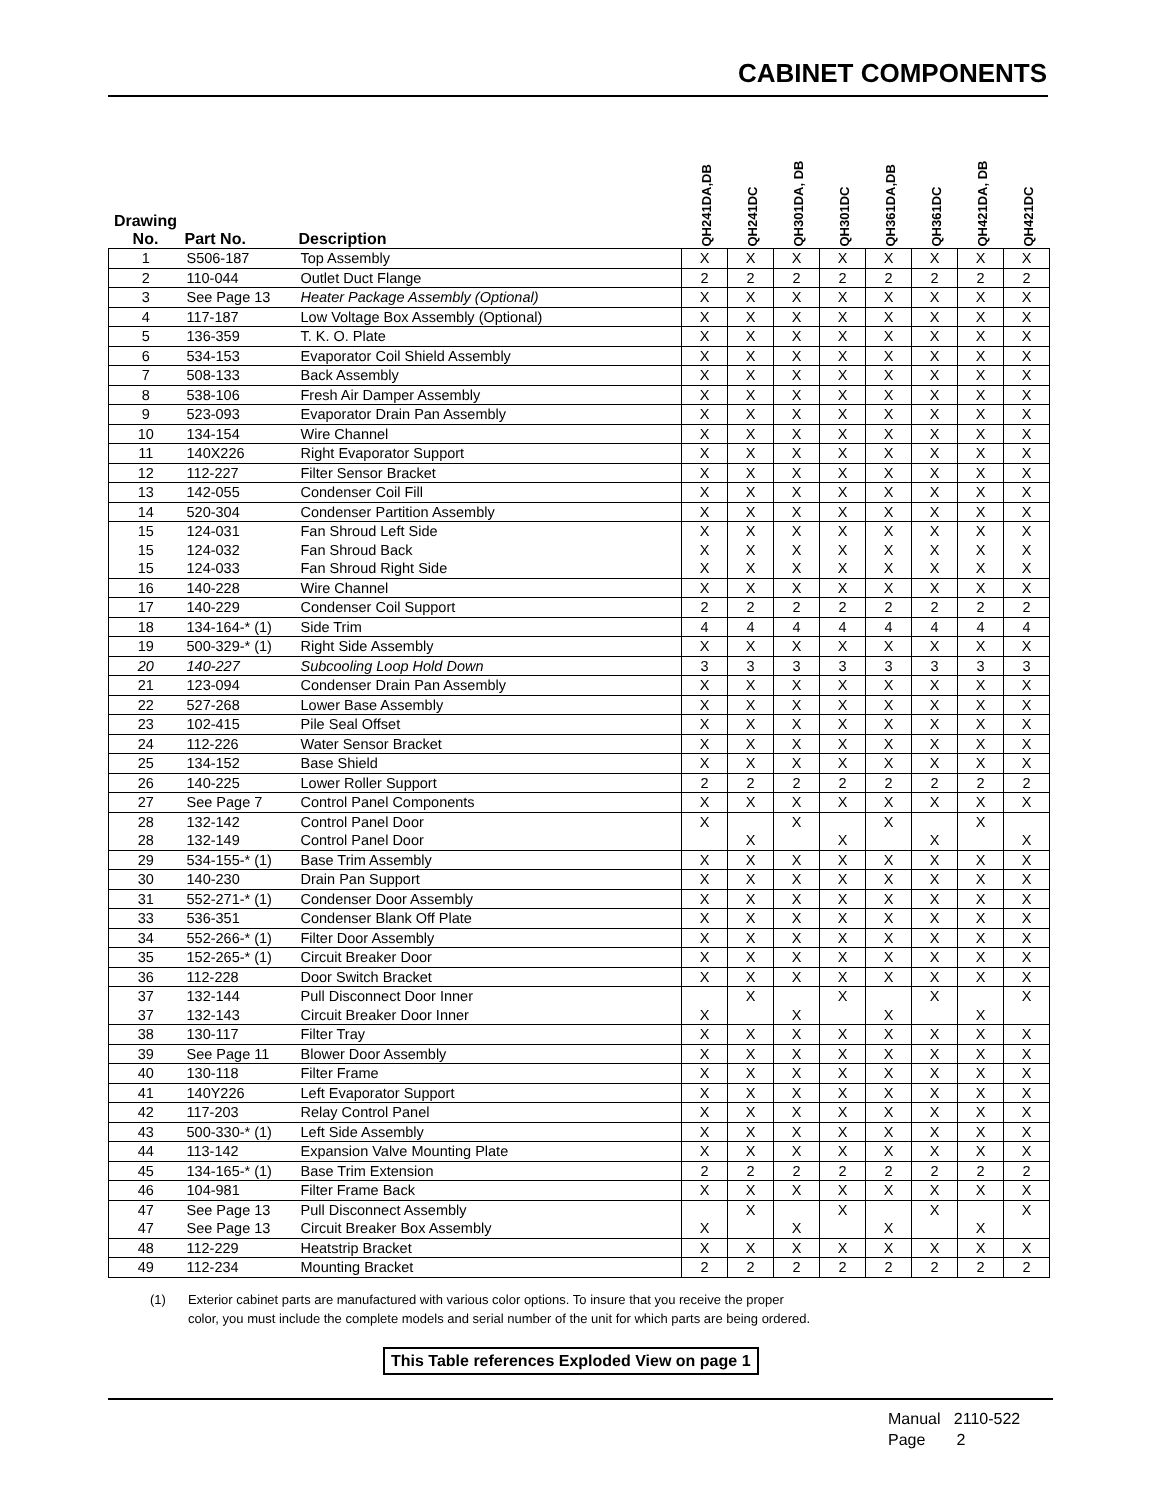CABINET COMPONENTS
| Drawing No. | Part No. | Description | QH241DA,DB | QH241DC | QH301DA, DB | QH301DC | QH361DA,DB | QH361DC | QH421DA, DB | QH421DC |
| --- | --- | --- | --- | --- | --- | --- | --- | --- | --- | --- |
| 1 | S506-187 | Top Assembly | X | X | X | X | X | X | X | X |
| 2 | 110-044 | Outlet Duct Flange | 2 | 2 | 2 | 2 | 2 | 2 | 2 | 2 |
| 3 | See Page 13 | Heater Package Assembly (Optional) | X | X | X | X | X | X | X | X |
| 4 | 117-187 | Low Voltage Box Assembly (Optional) | X | X | X | X | X | X | X | X |
| 5 | 136-359 | T. K. O. Plate | X | X | X | X | X | X | X | X |
| 6 | 534-153 | Evaporator Coil Shield Assembly | X | X | X | X | X | X | X | X |
| 7 | 508-133 | Back Assembly | X | X | X | X | X | X | X | X |
| 8 | 538-106 | Fresh Air Damper Assembly | X | X | X | X | X | X | X | X |
| 9 | 523-093 | Evaporator Drain Pan Assembly | X | X | X | X | X | X | X | X |
| 10 | 134-154 | Wire Channel | X | X | X | X | X | X | X | X |
| 11 | 140X226 | Right Evaporator Support | X | X | X | X | X | X | X | X |
| 12 | 112-227 | Filter Sensor Bracket | X | X | X | X | X | X | X | X |
| 13 | 142-055 | Condenser Coil Fill | X | X | X | X | X | X | X | X |
| 14 | 520-304 | Condenser Partition Assembly | X | X | X | X | X | X | X | X |
| 15 | 124-031 | Fan Shroud Left Side | X | X | X | X | X | X | X | X |
| 15 | 124-032 | Fan Shroud Back | X | X | X | X | X | X | X | X |
| 15 | 124-033 | Fan Shroud Right Side | X | X | X | X | X | X | X | X |
| 16 | 140-228 | Wire Channel | X | X | X | X | X | X | X | X |
| 17 | 140-229 | Condenser Coil Support | 2 | 2 | 2 | 2 | 2 | 2 | 2 | 2 |
| 18 | 134-164-* (1) | Side Trim | 4 | 4 | 4 | 4 | 4 | 4 | 4 | 4 |
| 19 | 500-329-* (1) | Right Side Assembly | X | X | X | X | X | X | X | X |
| 20 | 140-227 | Subcooling Loop Hold Down | 3 | 3 | 3 | 3 | 3 | 3 | 3 | 3 |
| 21 | 123-094 | Condenser Drain Pan Assembly | X | X | X | X | X | X | X | X |
| 22 | 527-268 | Lower Base Assembly | X | X | X | X | X | X | X | X |
| 23 | 102-415 | Pile Seal Offset | X | X | X | X | X | X | X | X |
| 24 | 112-226 | Water Sensor Bracket | X | X | X | X | X | X | X | X |
| 25 | 134-152 | Base Shield | X | X | X | X | X | X | X | X |
| 26 | 140-225 | Lower Roller Support | 2 | 2 | 2 | 2 | 2 | 2 | 2 | 2 |
| 27 | See Page 7 | Control Panel Components | X | X | X | X | X | X | X | X |
| 28 | 132-142 | Control Panel Door | X | | X | | X | | X | |
| 28 | 132-149 | Control Panel Door | | X | | X | | X | | X |
| 29 | 534-155-* (1) | Base Trim Assembly | X | X | X | X | X | X | X | X |
| 30 | 140-230 | Drain Pan Support | X | X | X | X | X | X | X | X |
| 31 | 552-271-* (1) | Condenser Door Assembly | X | X | X | X | X | X | X | X |
| 33 | 536-351 | Condenser Blank Off Plate | X | X | X | X | X | X | X | X |
| 34 | 552-266-* (1) | Filter Door Assembly | X | X | X | X | X | X | X | X |
| 35 | 152-265-* (1) | Circuit Breaker Door | X | X | X | X | X | X | X | X |
| 36 | 112-228 | Door Switch Bracket | X | X | X | X | X | X | X | X |
| 37 | 132-144 | Pull Disconnect Door Inner | | X | | X | | X | | X |
| 37 | 132-143 | Circuit Breaker Door Inner | X | | X | | X | | X | |
| 38 | 130-117 | Filter Tray | X | X | X | X | X | X | X | X |
| 39 | See Page 11 | Blower Door Assembly | X | X | X | X | X | X | X | X |
| 40 | 130-118 | Filter Frame | X | X | X | X | X | X | X | X |
| 41 | 140Y226 | Left Evaporator Support | X | X | X | X | X | X | X | X |
| 42 | 117-203 | Relay Control Panel | X | X | X | X | X | X | X | X |
| 43 | 500-330-* (1) | Left Side Assembly | X | X | X | X | X | X | X | X |
| 44 | 113-142 | Expansion Valve Mounting Plate | X | X | X | X | X | X | X | X |
| 45 | 134-165-* (1) | Base Trim Extension | 2 | 2 | 2 | 2 | 2 | 2 | 2 | 2 |
| 46 | 104-981 | Filter Frame Back | X | X | X | X | X | X | X | X |
| 47 | See Page 13 | Pull Disconnect Assembly | | X | | X | | X | | X |
| 47 | See Page 13 | Circuit Breaker Box Assembly | X | | X | | X | | X | |
| 48 | 112-229 | Heatstrip Bracket | X | X | X | X | X | X | X | X |
| 49 | 112-234 | Mounting Bracket | 2 | 2 | 2 | 2 | 2 | 2 | 2 | 2 |
(1) Exterior cabinet parts are manufactured with various color options. To insure that you receive the proper
color, you must include the complete models and serial number of the unit for which parts are being ordered.
This Table references Exploded View on page 1
Manual 2110-522
Page 2